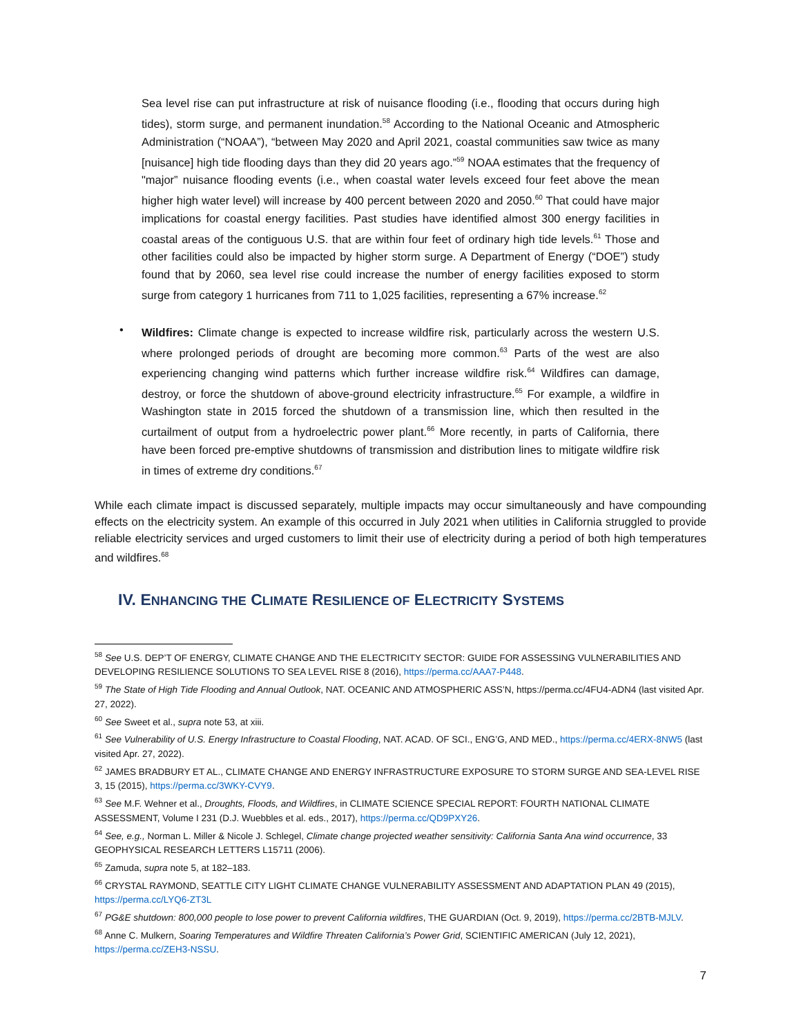Sea level rise can put infrastructure at risk of nuisance flooding (i.e., flooding that occurs during high tides), storm surge, and permanent inundation.<sup>58</sup> According to the National Oceanic and Atmospheric Administration (“NOAA”), “between May 2020 and April 2021, coastal communities saw twice as many [nuisance] high tide flooding days than they did 20 years ago.”<sup>59</sup> NOAA estimates that the frequency of "major” nuisance flooding events (i.e., when coastal water levels exceed four feet above the mean higher high water level) will increase by 400 percent between 2020 and 2050.<sup>60</sup> That could have major implications for coastal energy facilities. Past studies have identified almost 300 energy facilities in coastal areas of the contiguous U.S. that are within four feet of ordinary high tide levels.<sup>61</sup> Those and other facilities could also be impacted by higher storm surge. A Department of Energy (“DOE”) study found that by 2060, sea level rise could increase the number of energy facilities exposed to storm surge from category 1 hurricanes from 711 to 1,025 facilities, representing a 67% increase.<sup>62</sup>
•
Wildfires: Climate change is expected to increase wildfire risk, particularly across the western U.S. where prolonged periods of drought are becoming more common.<sup>63</sup> Parts of the west are also experiencing changing wind patterns which further increase wildfire risk.<sup>64</sup> Wildfires can damage, destroy, or force the shutdown of above-ground electricity infrastructure.<sup>65</sup> For example, a wildfire in Washington state in 2015 forced the shutdown of a transmission line, which then resulted in the curtailment of output from a hydroelectric power plant.<sup>66</sup> More recently, in parts of California, there have been forced pre-emptive shutdowns of transmission and distribution lines to mitigate wildfire risk in times of extreme dry conditions.<sup>67</sup>
While each climate impact is discussed separately, multiple impacts may occur simultaneously and have compounding effects on the electricity system. An example of this occurred in July 2021 when utilities in California struggled to provide reliable electricity services and urged customers to limit their use of electricity during a period of both high temperatures and wildfires.<sup>68</sup>
IV. ENHANCING THE CLIMATE RESILIENCE OF ELECTRICITY SYSTEMS
<sup>58</sup> See U.S. DEP’T OF ENERGY, CLIMATE CHANGE AND THE ELECTRICITY SECTOR: GUIDE FOR ASSESSING VULNERABILITIES AND DEVELOPING RESILIENCE SOLUTIONS TO SEA LEVEL RISE 8 (2016), https://perma.cc/AAA7-P448.
<sup>59</sup> The State of High Tide Flooding and Annual Outlook, NAT. OCEANIC AND ATMOSPHERIC ASS’N, https://perma.cc/4FU4-ADN4 (last visited Apr. 27, 2022).
<sup>60</sup> See Sweet et al., supra note 53, at xiii.
<sup>61</sup> See Vulnerability of U.S. Energy Infrastructure to Coastal Flooding, NAT. ACAD. OF SCI., ENG’G, AND MED., https://perma.cc/4ERX-8NW5 (last visited Apr. 27, 2022).
<sup>62</sup> JAMES BRADBURY ET AL., CLIMATE CHANGE AND ENERGY INFRASTRUCTURE EXPOSURE TO STORM SURGE AND SEA-LEVEL RISE 3, 15 (2015), https://perma.cc/3WKY-CVY9.
<sup>63</sup> See M.F. Wehner et al., Droughts, Floods, and Wildfires, in CLIMATE SCIENCE SPECIAL REPORT: FOURTH NATIONAL CLIMATE ASSESSMENT, Volume I 231 (D.J. Wuebbles et al. eds., 2017), https://perma.cc/QD9PXY26.
<sup>64</sup> See, e.g., Norman L. Miller & Nicole J. Schlegel, Climate change projected weather sensitivity: California Santa Ana wind occurrence, 33 GEOPHYSICAL RESEARCH LETTERS L15711 (2006).
<sup>65</sup> Zamuda, supra note 5, at 182–183.
<sup>66</sup> CRYSTAL RAYMOND, SEATTLE CITY LIGHT CLIMATE CHANGE VULNERABILITY ASSESSMENT AND ADAPTATION PLAN 49 (2015), https://perma.cc/LYQ6-ZT3L
<sup>67</sup> PG&E shutdown: 800,000 people to lose power to prevent California wildfires, THE GUARDIAN (Oct. 9, 2019), https://perma.cc/2BTB-MJLV.
<sup>68</sup> Anne C. Mulkern, Soaring Temperatures and Wildfire Threaten California’s Power Grid, SCIENTIFIC AMERICAN (July 12, 2021), https://perma.cc/ZEH3-NSSU.
7